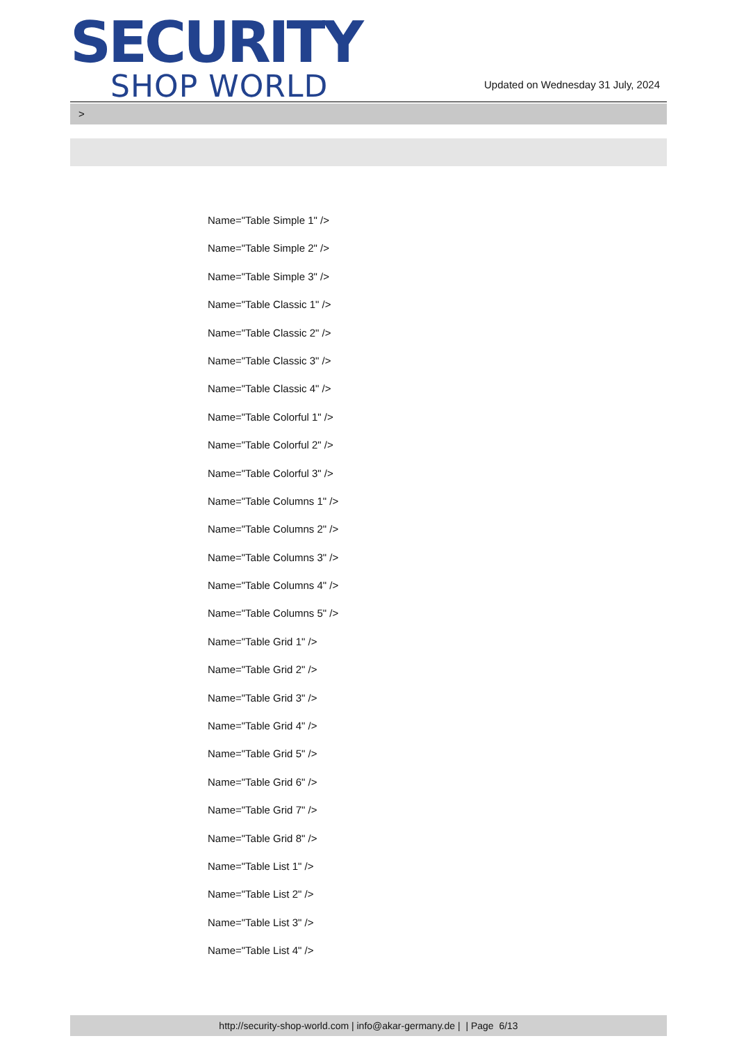SECURITY
SHOP WORLD
Updated on Wednesday 31 July, 2024
>
Name="Table Simple 1" />
Name="Table Simple 2" />
Name="Table Simple 3" />
Name="Table Classic 1" />
Name="Table Classic 2" />
Name="Table Classic 3" />
Name="Table Classic 4" />
Name="Table Colorful 1" />
Name="Table Colorful 2" />
Name="Table Colorful 3" />
Name="Table Columns 1" />
Name="Table Columns 2" />
Name="Table Columns 3" />
Name="Table Columns 4" />
Name="Table Columns 5" />
Name="Table Grid 1" />
Name="Table Grid 2" />
Name="Table Grid 3" />
Name="Table Grid 4" />
Name="Table Grid 5" />
Name="Table Grid 6" />
Name="Table Grid 7" />
Name="Table Grid 8" />
Name="Table List 1" />
Name="Table List 2" />
Name="Table List 3" />
Name="Table List 4" />
http://security-shop-world.com | info@akar-germany.de | | Page 6/13